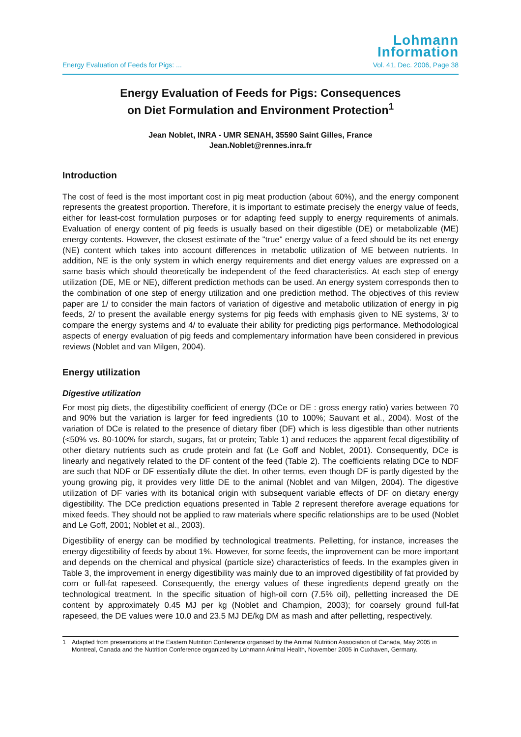Lohmann
Information
Energy Evaluation of Feeds for Pigs: ... Vol. 41, Dec. 2006, Page 38
Energy Evaluation of Feeds for Pigs: Consequences
on Diet Formulation and Environment Protection<sup>1</sup>
Jean Noblet, INRA - UMR SENAH, 35590 Saint Gilles, France
Jean.Noblet@rennes.inra.fr
Introduction
The cost of feed is the most important cost in pig meat production (about 60%), and the energy component represents the greatest proportion. Therefore, it is important to estimate precisely the energy value of feeds, either for least-cost formulation purposes or for adapting feed supply to energy requirements of animals. Evaluation of energy content of pig feeds is usually based on their digestible (DE) or metabolizable (ME) energy contents. However, the closest estimate of the "true" energy value of a feed should be its net energy (NE) content which takes into account differences in metabolic utilization of ME between nutrients. In addition, NE is the only system in which energy requirements and diet energy values are expressed on a same basis which should theoretically be independent of the feed characteristics. At each step of energy utilization (DE, ME or NE), different prediction methods can be used. An energy system corresponds then to the combination of one step of energy utilization and one prediction method. The objectives of this review paper are 1/ to consider the main factors of variation of digestive and metabolic utilization of energy in pig feeds, 2/ to present the available energy systems for pig feeds with emphasis given to NE systems, 3/ to compare the energy systems and 4/ to evaluate their ability for predicting pigs performance. Methodological aspects of energy evaluation of pig feeds and complementary information have been considered in previous reviews (Noblet and van Milgen, 2004).
Energy utilization
Digestive utilization
For most pig diets, the digestibility coefficient of energy (DCe or DE : gross energy ratio) varies between 70 and 90% but the variation is larger for feed ingredients (10 to 100%; Sauvant et al., 2004). Most of the variation of DCe is related to the presence of dietary fiber (DF) which is less digestible than other nutrients (<50% vs. 80-100% for starch, sugars, fat or protein; Table 1) and reduces the apparent fecal digestibility of other dietary nutrients such as crude protein and fat (Le Goff and Noblet, 2001). Consequently, DCe is linearly and negatively related to the DF content of the feed (Table 2). The coefficients relating DCe to NDF are such that NDF or DF essentially dilute the diet. In other terms, even though DF is partly digested by the young growing pig, it provides very little DE to the animal (Noblet and van Milgen, 2004). The digestive utilization of DF varies with its botanical origin with subsequent variable effects of DF on dietary energy digestibility. The DCe prediction equations presented in Table 2 represent therefore average equations for mixed feeds. They should not be applied to raw materials where specific relationships are to be used (Noblet and Le Goff, 2001; Noblet et al., 2003).
Digestibility of energy can be modified by technological treatments. Pelletting, for instance, increases the energy digestibility of feeds by about 1%. However, for some feeds, the improvement can be more important and depends on the chemical and physical (particle size) characteristics of feeds. In the examples given in Table 3, the improvement in energy digestibility was mainly due to an improved digestibility of fat provided by corn or full-fat rapeseed. Consequently, the energy values of these ingredients depend greatly on the technological treatment. In the specific situation of high-oil corn (7.5% oil), pelletting increased the DE content by approximately 0.45 MJ per kg (Noblet and Champion, 2003); for coarsely ground full-fat rapeseed, the DE values were 10.0 and 23.5 MJ DE/kg DM as mash and after pelletting, respectively.
1 Adapted from presentations at the Eastern Nutrition Conference organised by the Animal Nutrition Association of Canada, May 2005 in Montreal, Canada and the Nutrition Conference organized by Lohmann Animal Health, November 2005 in Cuxhaven, Germany.